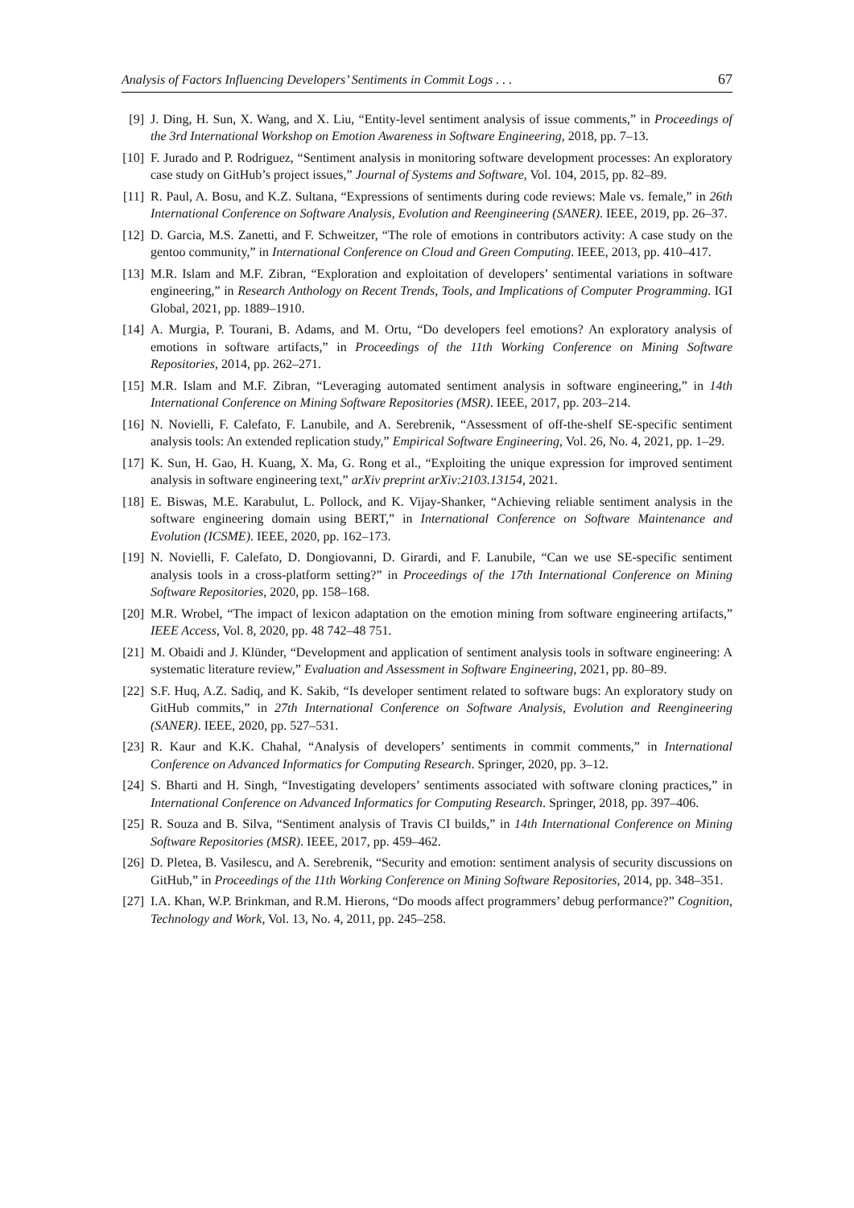Analysis of Factors Influencing Developers’ Sentiments in Commit Logs . . . 67
[9] J. Ding, H. Sun, X. Wang, and X. Liu, “Entity-level sentiment analysis of issue comments,” in Proceedings of the 3rd International Workshop on Emotion Awareness in Software Engineering, 2018, pp. 7–13.
[10]
F. Jurado and P. Rodriguez, “Sentiment analysis in monitoring software development processes: An exploratory case study on GitHub’s project issues,” Journal of Systems and Software, Vol. 104, 2015, pp. 82–89.
[11]
R. Paul, A. Bosu, and K.Z. Sultana, “Expressions of sentiments during code reviews: Male vs. female,” in 26th International Conference on Software Analysis, Evolution and Reengineering (SANER). IEEE, 2019, pp. 26–37.
[12]
D. Garcia, M.S. Zanetti, and F. Schweitzer, “The role of emotions in contributors activity: A case study on the gentoo community,” in International Conference on Cloud and Green Computing. IEEE, 2013, pp. 410–417.
[13]
M.R. Islam and M.F. Zibran, “Exploration and exploitation of developers’ sentimental variations in software engineering,” in Research Anthology on Recent Trends, Tools, and Implications of Computer Programming. IGI Global, 2021, pp. 1889–1910.
[14]
A. Murgia, P. Tourani, B. Adams, and M. Ortu, “Do developers feel emotions? An exploratory analysis of emotions in software artifacts,” in Proceedings of the 11th Working Conference on Mining Software Repositories, 2014, pp. 262–271.
[15]
M.R. Islam and M.F. Zibran, “Leveraging automated sentiment analysis in software engineering,” in 14th International Conference on Mining Software Repositories (MSR). IEEE, 2017, pp. 203–214.
[16]
N. Novielli, F. Calefato, F. Lanubile, and A. Serebrenik, “Assessment of off-the-shelf SE-specific sentiment analysis tools: An extended replication study,” Empirical Software Engineering, Vol. 26, No. 4, 2021, pp. 1–29.
[17]
K. Sun, H. Gao, H. Kuang, X. Ma, G. Rong et al., “Exploiting the unique expression for improved sentiment analysis in software engineering text,” arXiv preprint arXiv:2103.13154, 2021.
[18]
E. Biswas, M.E. Karabulut, L. Pollock, and K. Vijay-Shanker, “Achieving reliable sentiment analysis in the software engineering domain using BERT,” in International Conference on Software Maintenance and Evolution (ICSME). IEEE, 2020, pp. 162–173.
[19]
N. Novielli, F. Calefato, D. Dongiovanni, D. Girardi, and F. Lanubile, “Can we use SE-specific sentiment analysis tools in a cross-platform setting?” in Proceedings of the 17th International Conference on Mining Software Repositories, 2020, pp. 158–168.
[20]
M.R. Wrobel, “The impact of lexicon adaptation on the emotion mining from software engineering artifacts,” IEEE Access, Vol. 8, 2020, pp. 48 742–48 751.
[21]
M. Obaidi and J. Klünder, “Development and application of sentiment analysis tools in software engineering: A systematic literature review,” Evaluation and Assessment in Software Engineering, 2021, pp. 80–89.
[22]
S.F. Huq, A.Z. Sadiq, and K. Sakib, “Is developer sentiment related to software bugs: An exploratory study on GitHub commits,” in 27th International Conference on Software Analysis, Evolution and Reengineering (SANER). IEEE, 2020, pp. 527–531.
[23]
R. Kaur and K.K. Chahal, “Analysis of developers’ sentiments in commit comments,” in International Conference on Advanced Informatics for Computing Research. Springer, 2020, pp. 3–12.
[24]
S. Bharti and H. Singh, “Investigating developers’ sentiments associated with software cloning practices,” in International Conference on Advanced Informatics for Computing Research. Springer, 2018, pp. 397–406.
[25]
R. Souza and B. Silva, “Sentiment analysis of Travis CI builds,” in 14th International Conference on Mining Software Repositories (MSR). IEEE, 2017, pp. 459–462.
[26]
D. Pletea, B. Vasilescu, and A. Serebrenik, “Security and emotion: sentiment analysis of security discussions on GitHub,” in Proceedings of the 11th Working Conference on Mining Software Repositories, 2014, pp. 348–351.
[27]
I.A. Khan, W.P. Brinkman, and R.M. Hierons, “Do moods affect programmers’ debug performance?” Cognition, Technology and Work, Vol. 13, No. 4, 2011, pp. 245–258.